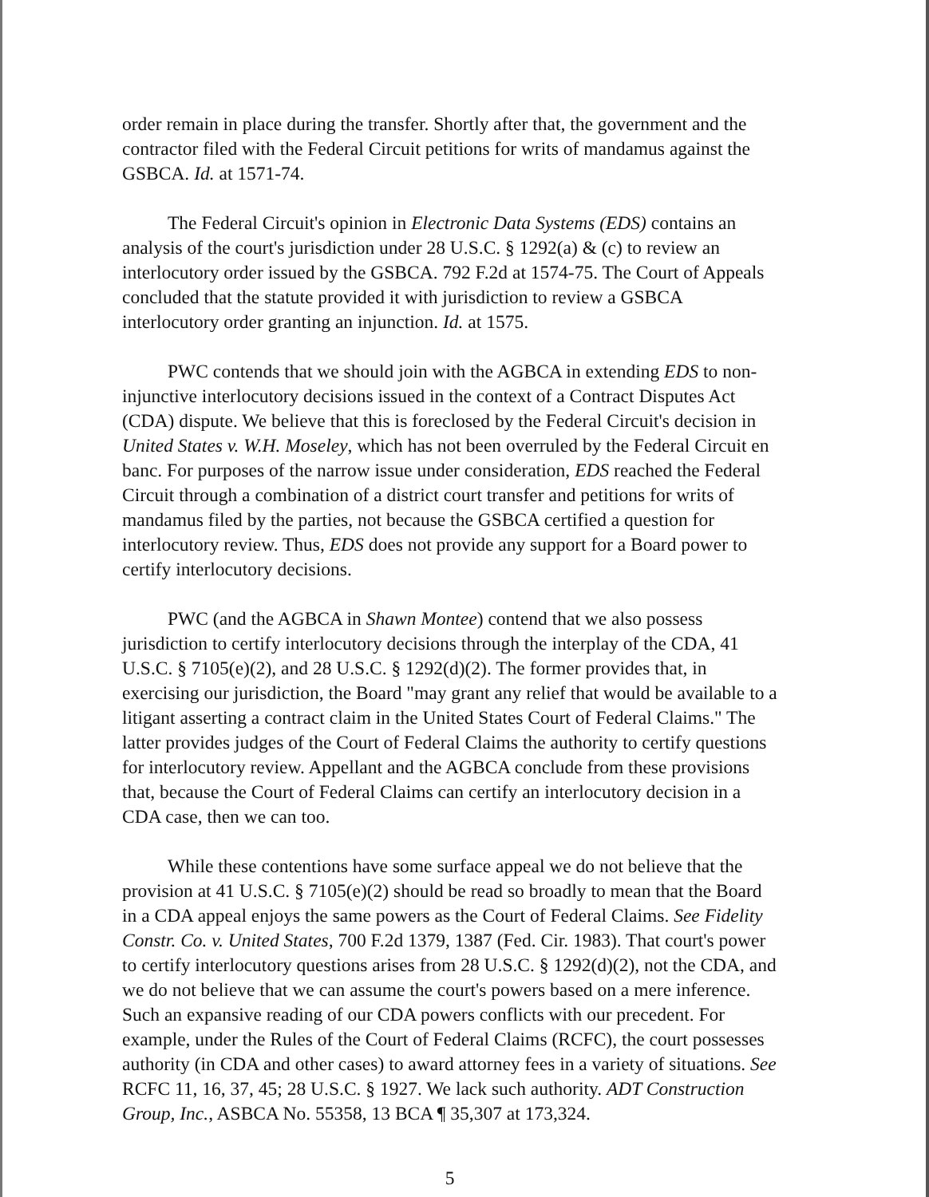order remain in place during the transfer. Shortly after that, the government and the contractor filed with the Federal Circuit petitions for writs of mandamus against the GSBCA. Id. at 1571-74.
The Federal Circuit's opinion in Electronic Data Systems (EDS) contains an analysis of the court's jurisdiction under 28 U.S.C. § 1292(a) & (c) to review an interlocutory order issued by the GSBCA. 792 F.2d at 1574-75. The Court of Appeals concluded that the statute provided it with jurisdiction to review a GSBCA interlocutory order granting an injunction. Id. at 1575.
PWC contends that we should join with the AGBCA in extending EDS to non-injunctive interlocutory decisions issued in the context of a Contract Disputes Act (CDA) dispute. We believe that this is foreclosed by the Federal Circuit's decision in United States v. W.H. Moseley, which has not been overruled by the Federal Circuit en banc. For purposes of the narrow issue under consideration, EDS reached the Federal Circuit through a combination of a district court transfer and petitions for writs of mandamus filed by the parties, not because the GSBCA certified a question for interlocutory review. Thus, EDS does not provide any support for a Board power to certify interlocutory decisions.
PWC (and the AGBCA in Shawn Montee) contend that we also possess jurisdiction to certify interlocutory decisions through the interplay of the CDA, 41 U.S.C. § 7105(e)(2), and 28 U.S.C. § 1292(d)(2). The former provides that, in exercising our jurisdiction, the Board "may grant any relief that would be available to a litigant asserting a contract claim in the United States Court of Federal Claims." The latter provides judges of the Court of Federal Claims the authority to certify questions for interlocutory review. Appellant and the AGBCA conclude from these provisions that, because the Court of Federal Claims can certify an interlocutory decision in a CDA case, then we can too.
While these contentions have some surface appeal we do not believe that the provision at 41 U.S.C. § 7105(e)(2) should be read so broadly to mean that the Board in a CDA appeal enjoys the same powers as the Court of Federal Claims. See Fidelity Constr. Co. v. United States, 700 F.2d 1379, 1387 (Fed. Cir. 1983). That court's power to certify interlocutory questions arises from 28 U.S.C. § 1292(d)(2), not the CDA, and we do not believe that we can assume the court's powers based on a mere inference. Such an expansive reading of our CDA powers conflicts with our precedent. For example, under the Rules of the Court of Federal Claims (RCFC), the court possesses authority (in CDA and other cases) to award attorney fees in a variety of situations. See RCFC 11, 16, 37, 45; 28 U.S.C. § 1927. We lack such authority. ADT Construction Group, Inc., ASBCA No. 55358, 13 BCA ¶ 35,307 at 173,324.
5